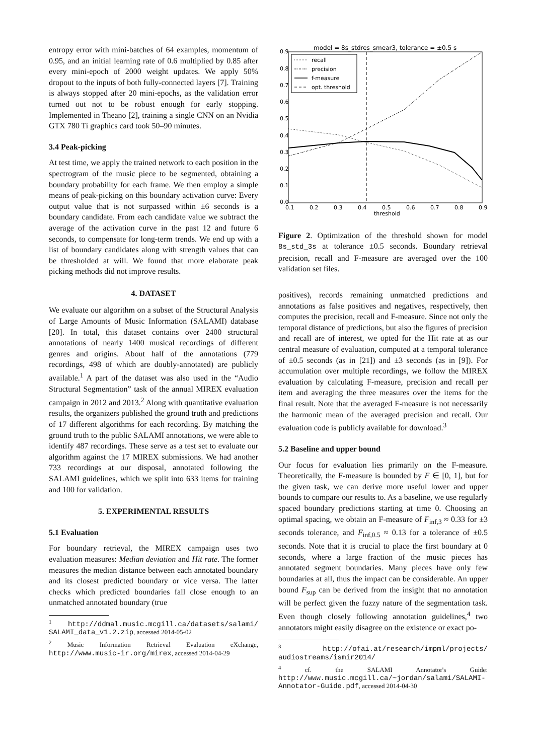entropy error with mini-batches of 64 examples, momentum of 0.95, and an initial learning rate of 0.6 multiplied by 0.85 after every mini-epoch of 2000 weight updates. We apply 50% dropout to the inputs of both fully-connected layers [7]. Training is always stopped after 20 mini-epochs, as the validation error turned out not to be robust enough for early stopping. Implemented in Theano [2], training a single CNN on an Nvidia GTX 780 Ti graphics card took 50–90 minutes.
3.4 Peak-picking
At test time, we apply the trained network to each position in the spectrogram of the music piece to be segmented, obtaining a boundary probability for each frame. We then employ a simple means of peak-picking on this boundary activation curve: Every output value that is not surpassed within ±6 seconds is a boundary candidate. From each candidate value we subtract the average of the activation curve in the past 12 and future 6 seconds, to compensate for long-term trends. We end up with a list of boundary candidates along with strength values that can be thresholded at will. We found that more elaborate peak picking methods did not improve results.
4. DATASET
We evaluate our algorithm on a subset of the Structural Analysis of Large Amounts of Music Information (SALAMI) database [20]. In total, this dataset contains over 2400 structural annotations of nearly 1400 musical recordings of different genres and origins. About half of the annotations (779 recordings, 498 of which are doubly-annotated) are publicly available.<sup>1</sup> A part of the dataset was also used in the “Audio Structural Segmentation” task of the annual MIREX evaluation campaign in 2012 and 2013.<sup>2</sup> Along with quantitative evaluation results, the organizers published the ground truth and predictions of 17 different algorithms for each recording. By matching the ground truth to the public SALAMI annotations, we were able to identify 487 recordings. These serve as a test set to evaluate our algorithm against the 17 MIREX submissions. We had another 733 recordings at our disposal, annotated following the SALAMI guidelines, which we split into 633 items for training and 100 for validation.
5. EXPERIMENTAL RESULTS
5.1 Evaluation
For boundary retrieval, the MIREX campaign uses two evaluation measures: Median deviation and Hit rate. The former measures the median distance between each annotated boundary and its closest predicted boundary or vice versa. The latter checks which predicted boundaries fall close enough to an unmatched annotated boundary (true
<sup>1</sup> http://ddmal.music.mcgill.ca/datasets/salami/ SALAMI_data_v1.2.zip, accessed 2014-05-02
<sup>2</sup> Music Information Retrieval Evaluation eXchange, http://www.music-ir.org/mirex, accessed 2014-04-29
model = 8s_stdres_smear3, tolerance = ±0.5 s
recall
precision
f-measure
opt. threshold
0.9
0.8
0.7
0.6
0.5
0.4
0.3
0.2
0.1
0.0
0.1
0.2
0.3
0.4
0.5
0.6
0.7
0.8
0.9
threshold
Figure 2. Optimization of the threshold shown for model 8s_std_3s at tolerance ±0.5 seconds. Boundary retrieval precision, recall and F-measure are averaged over the 100 validation set files.
positives), records remaining unmatched predictions and annotations as false positives and negatives, respectively, then computes the precision, recall and F-measure. Since not only the temporal distance of predictions, but also the figures of precision and recall are of interest, we opted for the Hit rate at as our central measure of evaluation, computed at a temporal tolerance of ±0.5 seconds (as in [21]) and ±3 seconds (as in [9]). For accumulation over multiple recordings, we follow the MIREX evaluation by calculating F-measure, precision and recall per item and averaging the three measures over the items for the final result. Note that the averaged F-measure is not necessarily the harmonic mean of the averaged precision and recall. Our evaluation code is publicly available for download.<sup>3</sup>
5.2 Baseline and upper bound
Our focus for evaluation lies primarily on the F-measure. Theoretically, the F-measure is bounded by F ∈ [0, 1], but for the given task, we can derive more useful lower and upper bounds to compare our results to. As a baseline, we use regularly spaced boundary predictions starting at time 0. Choosing an optimal spacing, we obtain an F-measure of F<sub>inf,3</sub> ≈ 0.33 for ±3 seconds tolerance, and F<sub>inf,0.5</sub> ≈ 0.13 for a tolerance of ±0.5 seconds. Note that it is crucial to place the first boundary at 0 seconds, where a large fraction of the music pieces has annotated segment boundaries. Many pieces have only few boundaries at all, thus the impact can be considerable. An upper bound F<sub>sup</sub> can be derived from the insight that no annotation will be perfect given the fuzzy nature of the segmentation task. Even though closely following annotation guidelines,<sup>4</sup> two annotators might easily disagree on the existence or exact po-
<sup>3</sup> http://ofai.at/research/impml/projects/ audiostreams/ismir2014/
<sup>4</sup> cf. the SALAMI Annotator's Guide: http://www.music.mcgill.ca/~jordan/salami/SALAMI-Annotator-Guide.pdf, accessed 2014-04-30